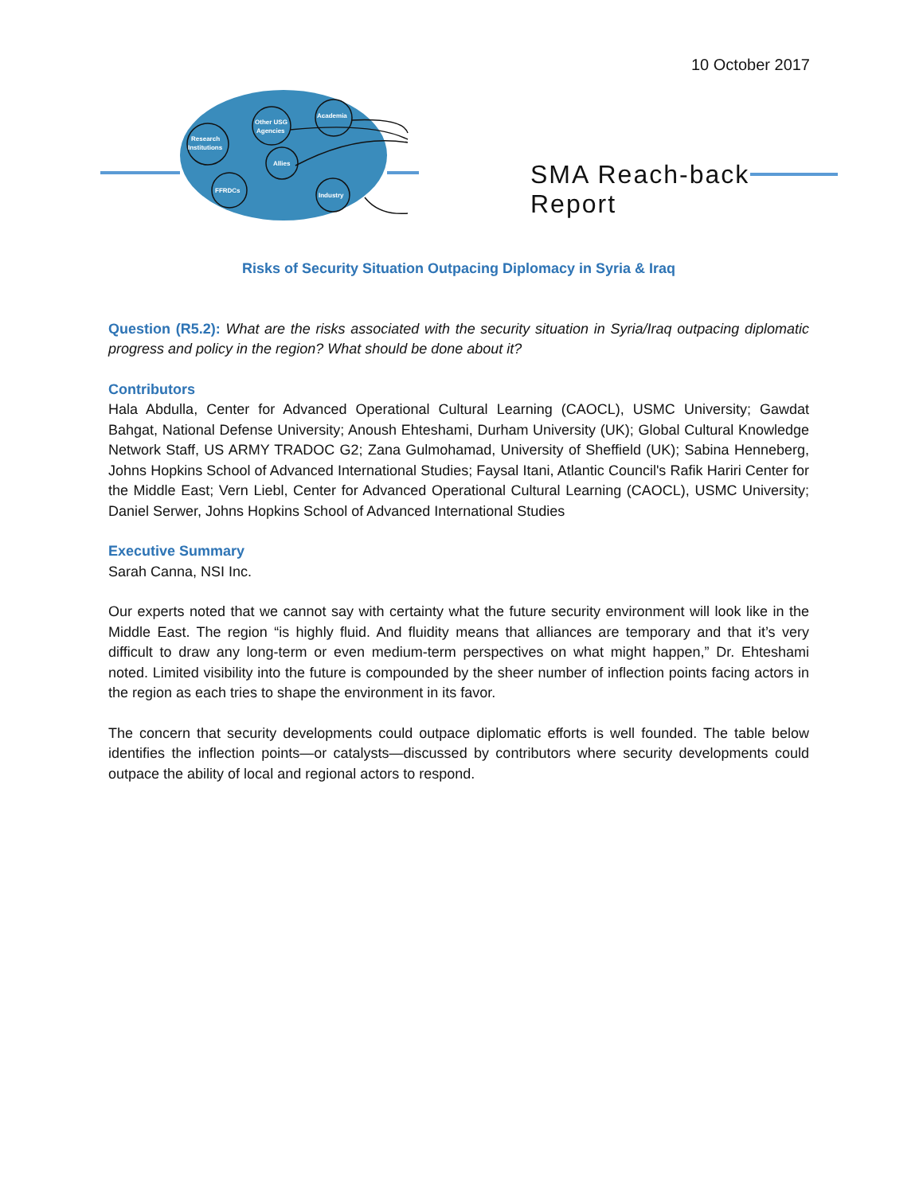10 October 2017
Research
Institutions
Other USG
Agencies
Academia
Allies
FFRDCs
Industry
SMA Reach-back Report
Risks of Security Situation Outpacing Diplomacy in Syria & Iraq
Question (R5.2): What are the risks associated with the security situation in Syria/Iraq outpacing diplomatic progress and policy in the region? What should be done about it?
Contributors
Hala Abdulla, Center for Advanced Operational Cultural Learning (CAOCL), USMC University; Gawdat Bahgat, National Defense University; Anoush Ehteshami, Durham University (UK); Global Cultural Knowledge Network Staff, US ARMY TRADOC G2; Zana Gulmohamad, University of Sheffield (UK); Sabina Henneberg, Johns Hopkins School of Advanced International Studies; Faysal Itani, Atlantic Council's Rafik Hariri Center for the Middle East; Vern Liebl, Center for Advanced Operational Cultural Learning (CAOCL), USMC University; Daniel Serwer, Johns Hopkins School of Advanced International Studies
Executive Summary
Sarah Canna, NSI Inc.
Our experts noted that we cannot say with certainty what the future security environment will look like in the Middle East. The region “is highly fluid. And fluidity means that alliances are temporary and that it’s very difficult to draw any long-term or even medium-term perspectives on what might happen,” Dr. Ehteshami noted. Limited visibility into the future is compounded by the sheer number of inflection points facing actors in the region as each tries to shape the environment in its favor.
The concern that security developments could outpace diplomatic efforts is well founded. The table below identifies the inflection points—or catalysts—discussed by contributors where security developments could outpace the ability of local and regional actors to respond.